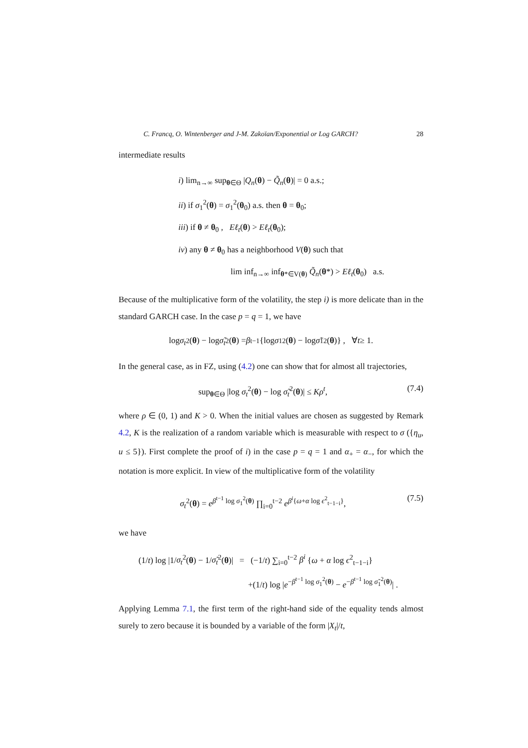C. Francq, O. Wintenberger and J-M. Zakoïan/Exponential or Log GARCH? 28
intermediate results
i) lim<sub>n→∞</sub> sup<sub>θ∈Θ</sub> |Q<sub>n</sub>(θ) − Q̃<sub>n</sub>(θ)| = 0 a.s.;
ii) if σ<sub>1</sub><sup>2</sup>(θ) = σ<sub>1</sub><sup>2</sup>(θ<sub>0</sub>) a.s. then θ = θ<sub>0</sub>;
iii) if θ ≠ θ<sub>0</sub> , Eℓ<sub>t</sub>(θ) > Eℓ<sub>t</sub>(θ<sub>0</sub>);
iv) any θ ≠ θ<sub>0</sub> has a neighborhood V(θ) such that
lim inf<sub>n→∞</sub> inf<sub>θ*∈V(θ)</sub> Q̃<sub>n</sub>(θ*) > Eℓ<sub>t</sub>(θ<sub>0</sub>) a.s.
Because of the multiplicative form of the volatility, the step i) is more delicate than in the standard GARCH case. In the case p = q = 1, we have
log σ<sub>t</sub><sup>2</sup>(θ) − log σ̃<sub>t</sub><sup>2</sup>(θ) = β<sup>t−1</sup> {log σ<sub>1</sub><sup>2</sup>(θ) − log σ̃<sub>1</sub><sup>2</sup>(θ)} , ∀ t ≥ 1.
In the general case, as in FZ, using (4.2) one can show that for almost all trajectories,
sup<sub>θ∈Θ</sub> |log σ<sub>t</sub><sup>2</sup>(θ) − log σ̃<sub>t</sub><sup>2</sup>(θ)| ≤ Kρ<sup>t</sup>, (7.4)
where ρ ∈ (0, 1) and K > 0. When the initial values are chosen as suggested by Remark 4.2, K is the realization of a random variable which is measurable with respect to σ ({η<sub>u</sub>, u ≤ 5}). First complete the proof of i) in the case p = q = 1 and α<sub>+</sub> = α<sub>−</sub>, for which the notation is more explicit. In view of the multiplicative form of the volatility
σ<sub>t</sub><sup>2</sup>(θ) = e<sup>β<sup>t−1</sup> log σ<sub>1</sub><sup>2</sup>(θ)</sup> ∏<sub>i=0</sub><sup>t−2</sup> e<sup>β<sup>i</sup>{ω+α log ϵ<sup>2</sup><sub>t−1−i</sub>}</sup>, (7.5)
we have
(1/t) log |1/σ<sub>t</sub><sup>2</sup>(θ) − 1/σ̃<sub>t</sub><sup>2</sup>(θ)| = (−1/t) ∑<sub>i=0</sub><sup>t−2</sup> β<sup>i</sup> {ω + α log ϵ<sup>2</sup><sub>t−1−i</sub>}
+(1/t) log |e<sup>−β<sup>t−1</sup> log σ<sub>1</sub><sup>2</sup>(θ)</sup> − e<sup>−β<sup>t−1</sup> log σ̃<sub>1</sub><sup>2</sup>(θ)</sup>| .
Applying Lemma 7.1, the first term of the right-hand side of the equality tends almost surely to zero because it is bounded by a variable of the form |X<sub>t</sub>|/t,